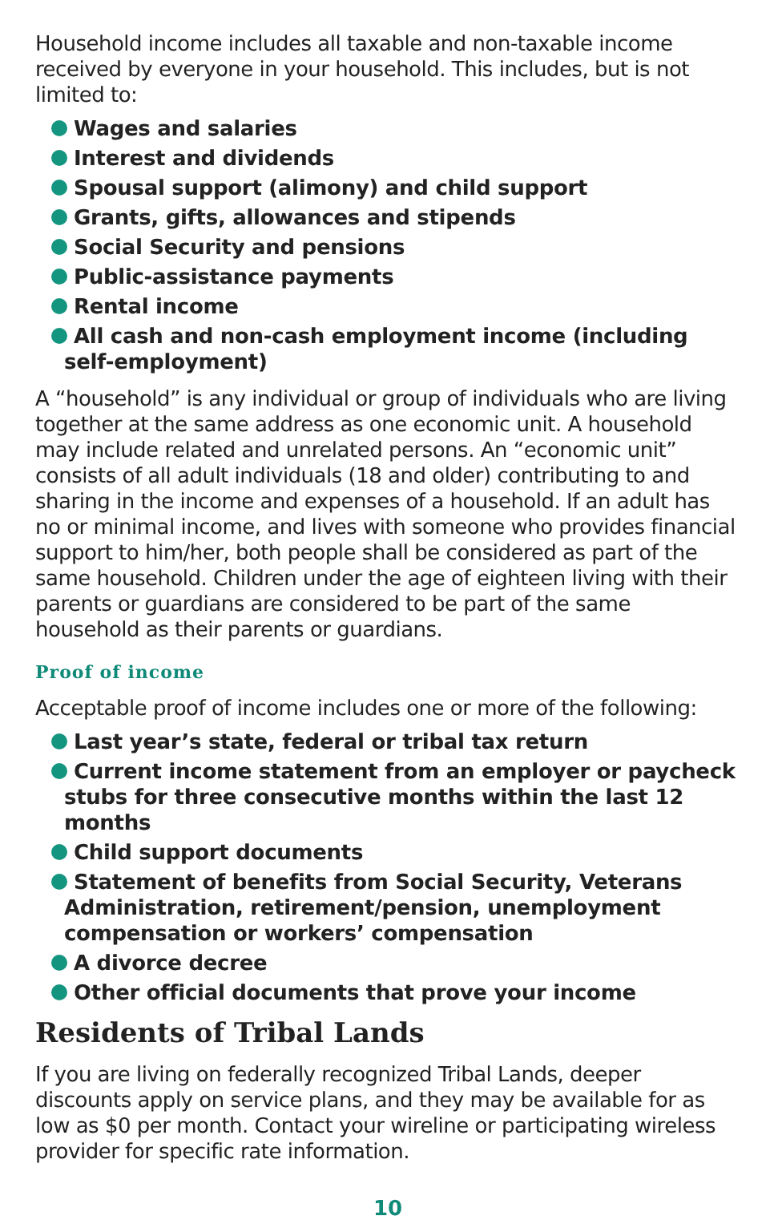Household income includes all taxable and non-taxable income received by everyone in your household. This includes, but is not limited to:
Wages and salaries
Interest and dividends
Spousal support (alimony) and child support
Grants, gifts, allowances and stipends
Social Security and pensions
Public-assistance payments
Rental income
All cash and non-cash employment income (including self-employment)
A “household” is any individual or group of individuals who are living together at the same address as one economic unit. A household may include related and unrelated persons. An “economic unit” consists of all adult individuals (18 and older) contributing to and sharing in the income and expenses of a household. If an adult has no or minimal income, and lives with someone who provides financial support to him/her, both people shall be considered as part of the same household. Children under the age of eighteen living with their parents or guardians are considered to be part of the same household as their parents or guardians.
Proof of income
Acceptable proof of income includes one or more of the following:
Last year’s state, federal or tribal tax return
Current income statement from an employer or paycheck stubs for three consecutive months within the last 12 months
Child support documents
Statement of benefits from Social Security, Veterans Administration, retirement/pension, unemployment compensation or workers’ compensation
A divorce decree
Other official documents that prove your income
Residents of Tribal Lands
If you are living on federally recognized Tribal Lands, deeper discounts apply on service plans, and they may be available for as low as $0 per month. Contact your wireline or participating wireless provider for specific rate information.
10